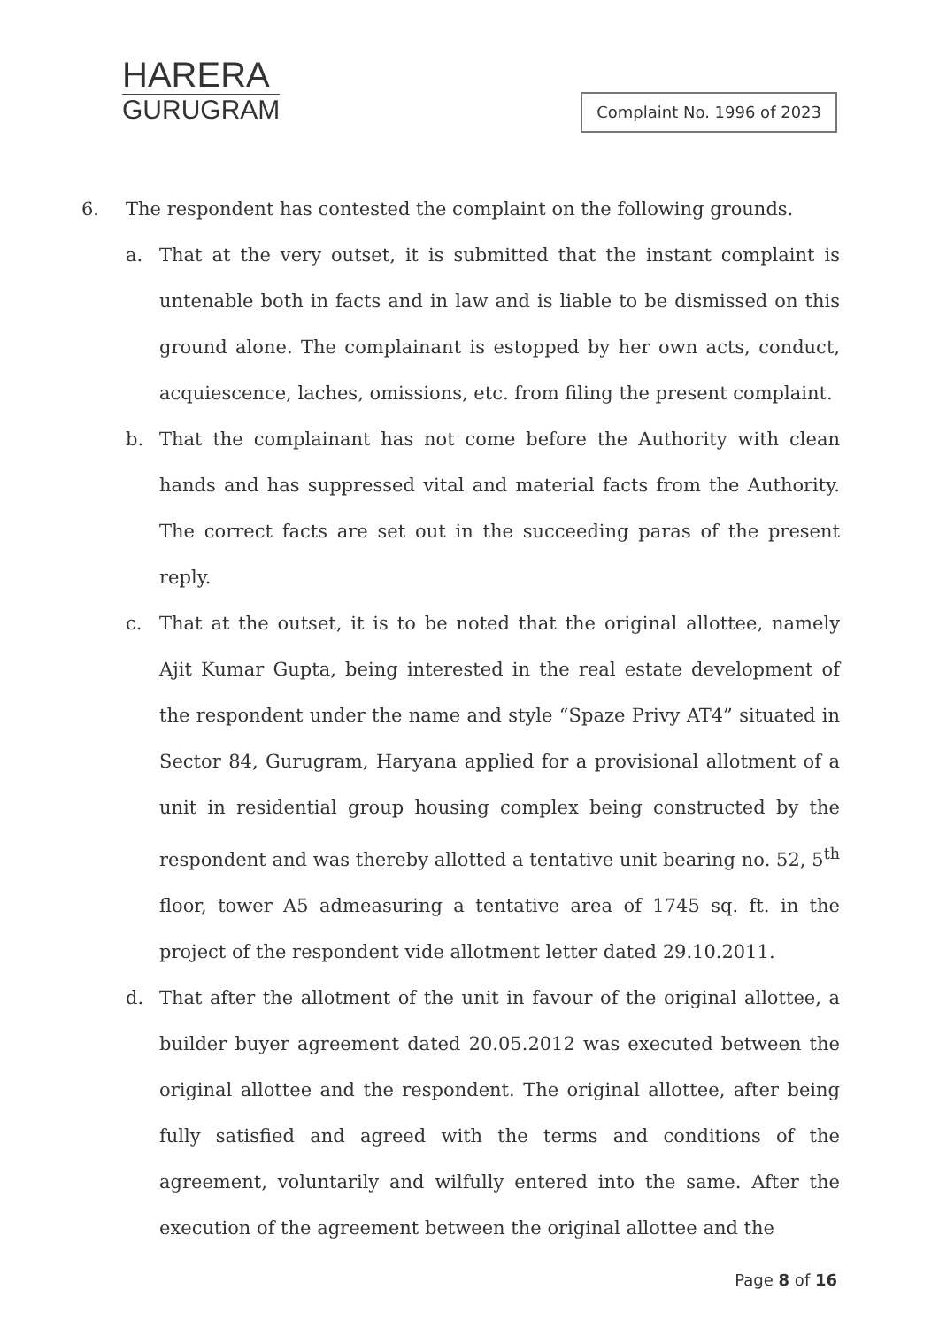HARERA
GURUGRAM
Complaint No. 1996 of 2023
6. The respondent has contested the complaint on the following grounds.
a. That at the very outset, it is submitted that the instant complaint is untenable both in facts and in law and is liable to be dismissed on this ground alone. The complainant is estopped by her own acts, conduct, acquiescence, laches, omissions, etc. from filing the present complaint.
b. That the complainant has not come before the Authority with clean hands and has suppressed vital and material facts from the Authority. The correct facts are set out in the succeeding paras of the present reply.
c. That at the outset, it is to be noted that the original allottee, namely Ajit Kumar Gupta, being interested in the real estate development of the respondent under the name and style “Spaze Privy AT4” situated in Sector 84, Gurugram, Haryana applied for a provisional allotment of a unit in residential group housing complex being constructed by the respondent and was thereby allotted a tentative unit bearing no. 52, 5<sup>th</sup> floor, tower A5 admeasuring a tentative area of 1745 sq. ft. in the project of the respondent vide allotment letter dated 29.10.2011.
d. That after the allotment of the unit in favour of the original allottee, a builder buyer agreement dated 20.05.2012 was executed between the original allottee and the respondent. The original allottee, after being fully satisfied and agreed with the terms and conditions of the agreement, voluntarily and wilfully entered into the same. After the execution of the agreement between the original allottee and the
Page 8 of 16